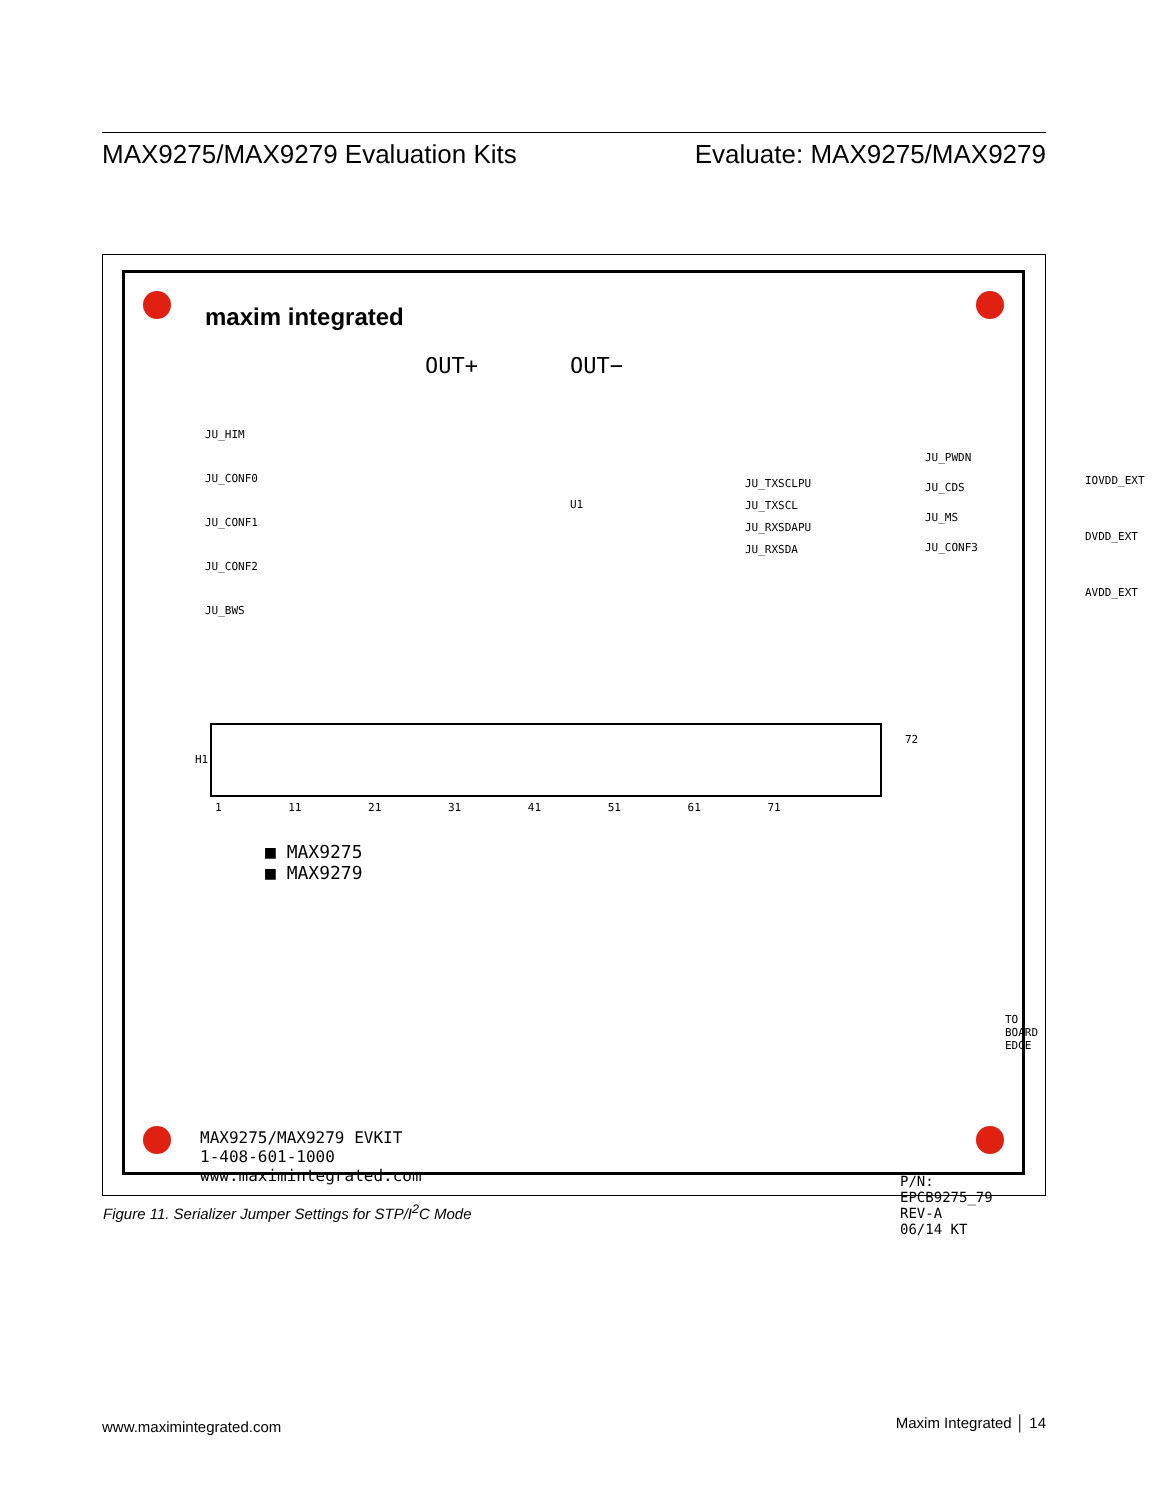MAX9275/MAX9279 Evaluation Kits Evaluate: MAX9275/MAX9279
maxim integrated
OUT+ OUT−
JU_HIM
JU_CONF0
JU_CONF1
JU_CONF2
JU_BWS
U1
JU_TXSCLPU
JU_TXSCL
JU_RXSDAPU
JU_RXSDA
JU_PWDN
JU_CDS
JU_MS
JU_CONF3
IOVDD_EXT
DVDD_EXT
AVDD_EXT
H1
1 11 21 31 41 51 61 71
72
■ MAX9275
■ MAX9279
MAX9275/MAX9279 EVKIT
1-408-601-1000
www.maximintegrated.com
P/N: EPCB9275_79
REV-A
06/14 KT
TO BOARD EDGE
Figure 11. Serializer Jumper Settings for STP/I<sup>2</sup>C Mode
www.maximintegrated.com Maxim Integrated │ 14